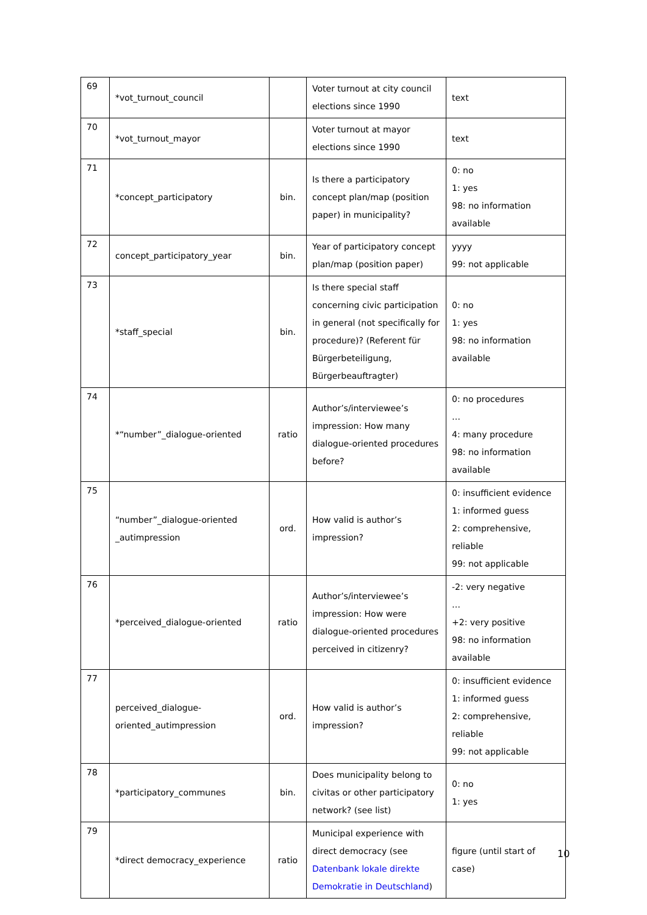| 69 | *vot_turnout_council | | Voter turnout at city council elections since 1990 | text |
| 70 | *vot_turnout_mayor | | Voter turnout at mayor elections since 1990 | text |
| 71 | *concept_participatory | bin. | Is there a participatory concept plan/map (position paper) in municipality? | 0: no 1: yes 98: no information available |
| 72 | concept_participatory_year | bin. | Year of participatory concept plan/map (position paper) | yyyy 99: not applicable |
| 73 | *staff_special | bin. | Is there special staff concerning civic participation in general (not specifically for procedure)? (Referent für Bürgerbeteiligung, Bürgerbeauftragter) | 0: no 1: yes 98: no information available |
| 74 | *“number”_dialogue-oriented | ratio | Author’s/interviewee’s impression: How many dialogue-oriented procedures before? | 0: no procedures … 4: many procedure 98: no information available |
| 75 | “number”_dialogue-oriented _autimpression | ord. | How valid is author’s impression? | 0: insufficient evidence 1: informed guess 2: comprehensive, reliable 99: not applicable |
| 76 | *perceived_dialogue-oriented | ratio | Author’s/interviewee’s impression: How were dialogue-oriented procedures perceived in citizenry? | -2: very negative … +2: very positive 98: no information available |
| 77 | perceived_dialogue-oriented_autimpression | ord. | How valid is author’s impression? | 0: insufficient evidence 1: informed guess 2: comprehensive, reliable 99: not applicable |
| 78 | *participatory_communes | bin. | Does municipality belong to civitas or other participatory network? (see list) | 0: no 1: yes |
| 79 | *direct democracy_experience | ratio | Municipal experience with direct democracy (see Datenbank lokale direkte Demokratie in Deutschland ) | figure (until start of case) |
10